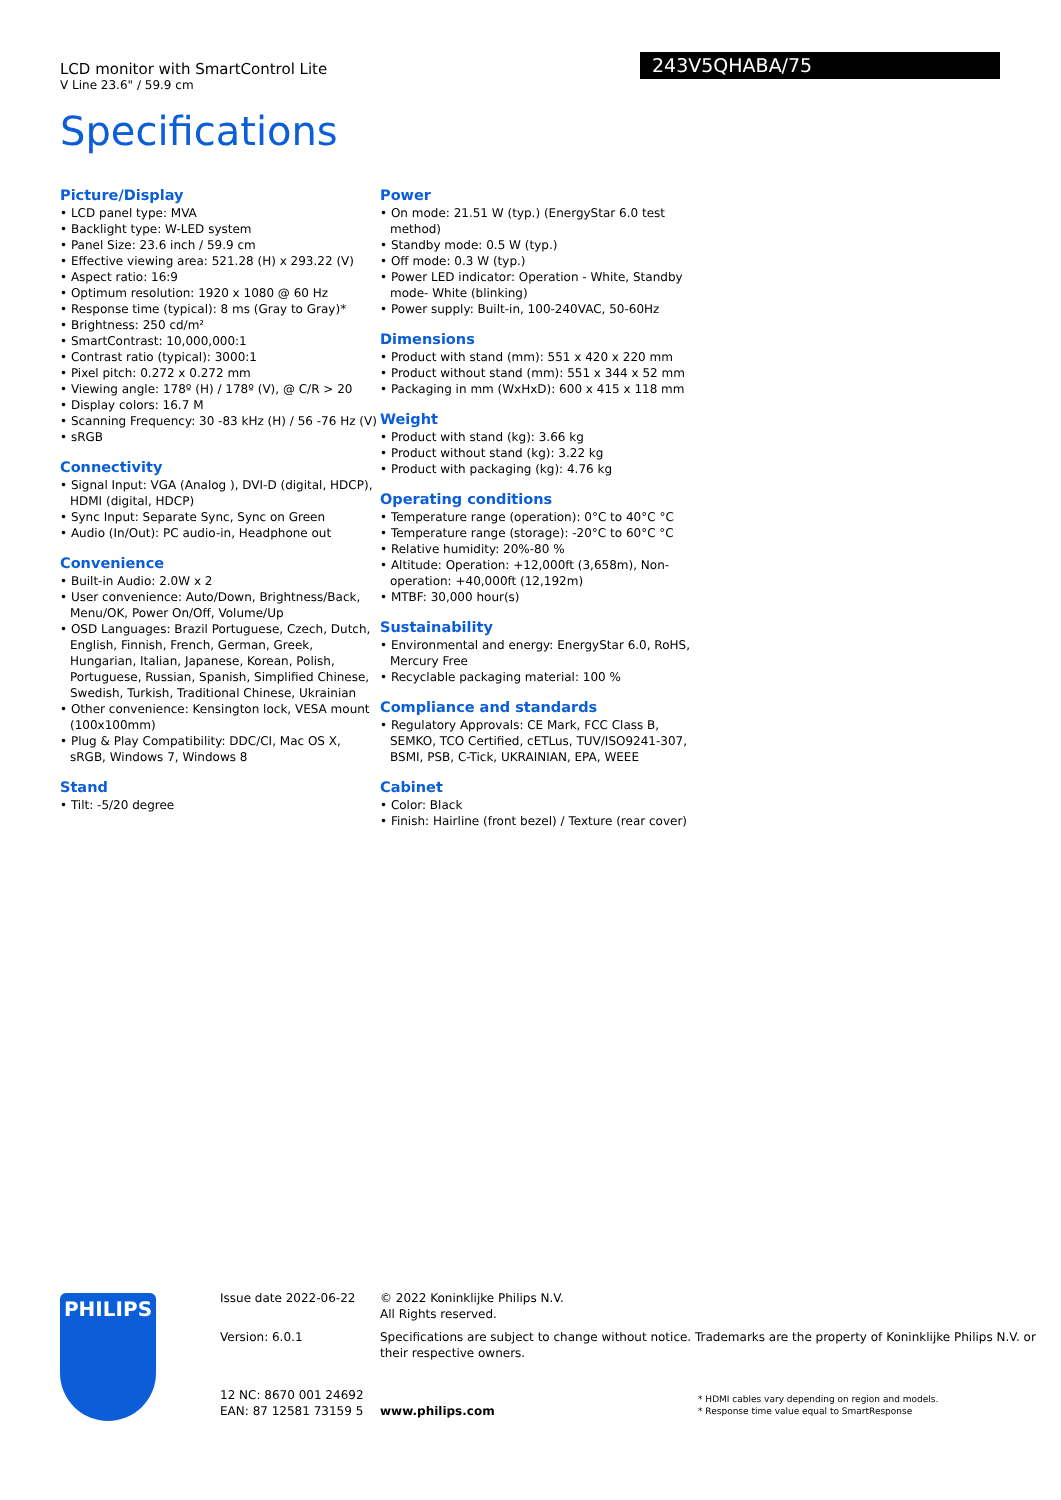LCD monitor with SmartControl Lite
V Line 23.6" / 59.9 cm
243V5QHABA/75
Specifications
Picture/Display
• LCD panel type: MVA
• Backlight type: W-LED system
• Panel Size: 23.6 inch / 59.9 cm
• Effective viewing area: 521.28 (H) x 293.22 (V)
• Aspect ratio: 16:9
• Optimum resolution: 1920 x 1080 @ 60 Hz
• Response time (typical): 8 ms (Gray to Gray)*
• Brightness: 250 cd/m²
• SmartContrast: 10,000,000:1
• Contrast ratio (typical): 3000:1
• Pixel pitch: 0.272 x 0.272 mm
• Viewing angle: 178º (H) / 178º (V), @ C/R > 20
• Display colors: 16.7 M
• Scanning Frequency: 30 -83 kHz (H) / 56 -76 Hz (V)
• sRGB
Connectivity
• Signal Input: VGA (Analog ), DVI-D (digital, HDCP), HDMI (digital, HDCP)
• Sync Input: Separate Sync, Sync on Green
• Audio (In/Out): PC audio-in, Headphone out
Convenience
• Built-in Audio: 2.0W x 2
• User convenience: Auto/Down, Brightness/Back, Menu/OK, Power On/Off, Volume/Up
• OSD Languages: Brazil Portuguese, Czech, Dutch, English, Finnish, French, German, Greek, Hungarian, Italian, Japanese, Korean, Polish, Portuguese, Russian, Spanish, Simplified Chinese, Swedish, Turkish, Traditional Chinese, Ukrainian
• Other convenience: Kensington lock, VESA mount (100x100mm)
• Plug & Play Compatibility: DDC/CI, Mac OS X, sRGB, Windows 7, Windows 8
Stand
• Tilt: -5/20 degree
Power
• On mode: 21.51 W (typ.) (EnergyStar 6.0 test method)
• Standby mode: 0.5 W (typ.)
• Off mode: 0.3 W (typ.)
• Power LED indicator: Operation - White, Standby mode- White (blinking)
• Power supply: Built-in, 100-240VAC, 50-60Hz
Dimensions
• Product with stand (mm): 551 x 420 x 220 mm
• Product without stand (mm): 551 x 344 x 52 mm
• Packaging in mm (WxHxD): 600 x 415 x 118 mm
Weight
• Product with stand (kg): 3.66 kg
• Product without stand (kg): 3.22 kg
• Product with packaging (kg): 4.76 kg
Operating conditions
• Temperature range (operation): 0°C to 40°C °C
• Temperature range (storage): -20°C to 60°C °C
• Relative humidity: 20%-80 %
• Altitude: Operation: +12,000ft (3,658m), Non-operation: +40,000ft (12,192m)
• MTBF: 30,000 hour(s)
Sustainability
• Environmental and energy: EnergyStar 6.0, RoHS, Mercury Free
• Recyclable packaging material: 100 %
Compliance and standards
• Regulatory Approvals: CE Mark, FCC Class B, SEMKO, TCO Certified, cETLus, TUV/ISO9241-307, BSMI, PSB, C-Tick, UKRAINIAN, EPA, WEEE
Cabinet
• Color: Black
• Finish: Hairline (front bezel) / Texture (rear cover)
PHILIPS Issue date 2022-06-22
© 2022 Koninklijke Philips N.V.
All Rights reserved.
Version: 6.0.1
Specifications are subject to change without notice. Trademarks are the property of Koninklijke Philips N.V. or their respective owners.
12 NC: 8670 001 24692
EAN: 87 12581 73159 5
www.philips.com
* HDMI cables vary depending on region and models.
* Response time value equal to SmartResponse